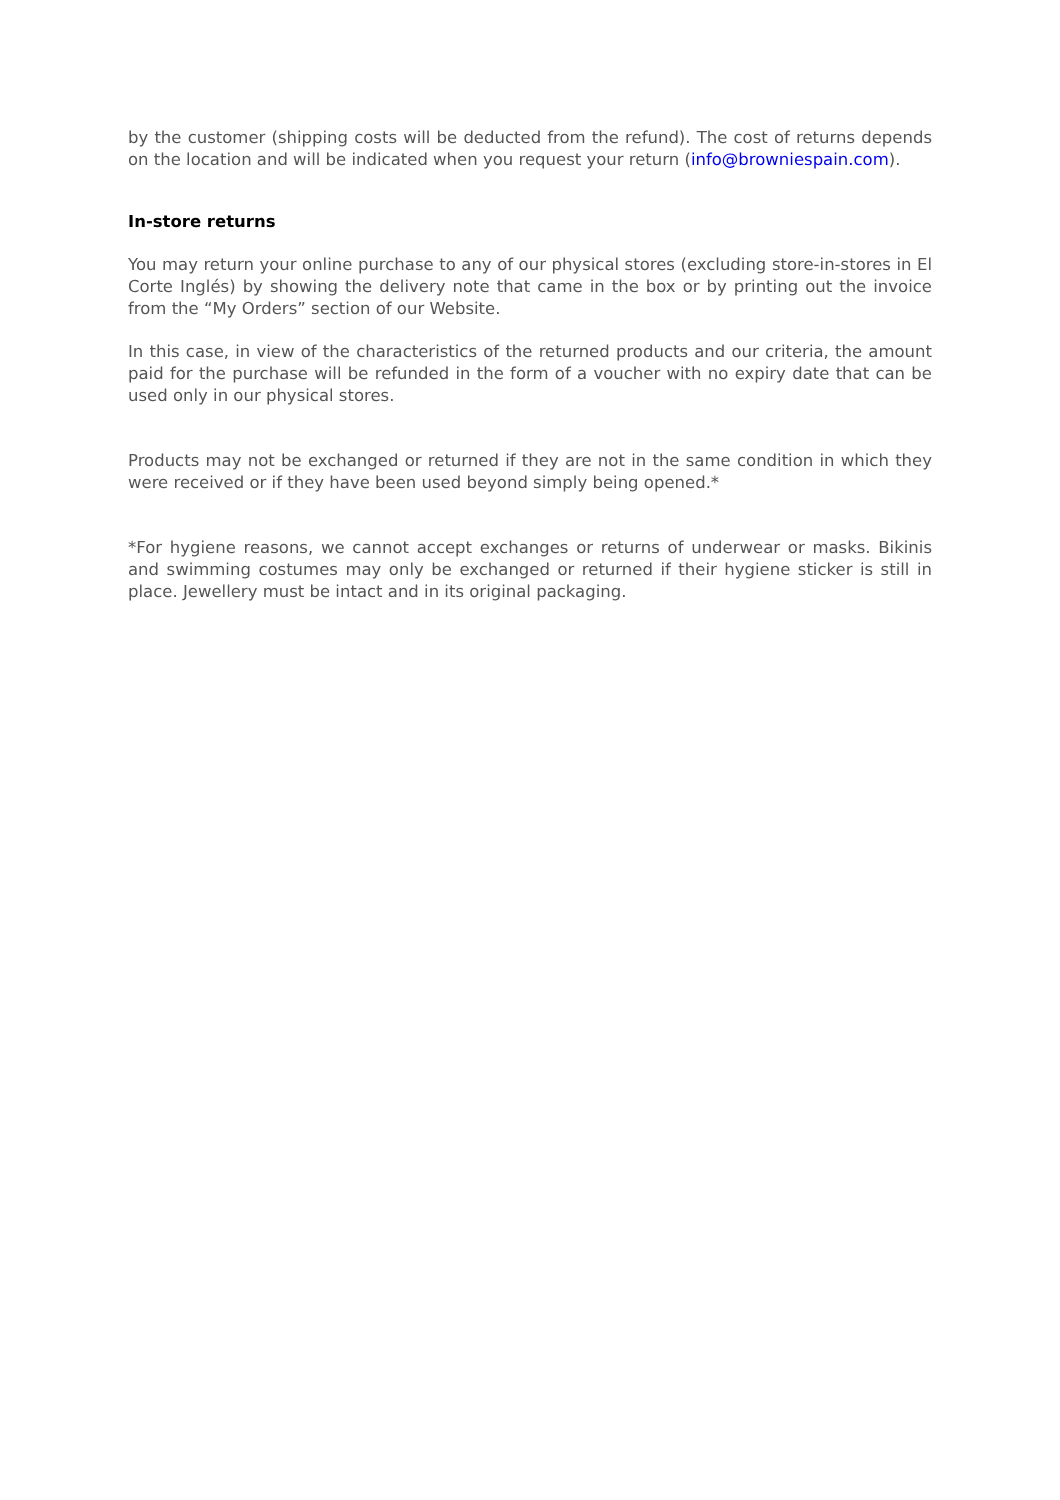by the customer (shipping costs will be deducted from the refund). The cost of returns depends on the location and will be indicated when you request your return (info@browniespain.com).
In-store returns
You may return your online purchase to any of our physical stores (excluding store-in-stores in El Corte Inglés) by showing the delivery note that came in the box or by printing out the invoice from the “My Orders” section of our Website.
In this case, in view of the characteristics of the returned products and our criteria, the amount paid for the purchase will be refunded in the form of a voucher with no expiry date that can be used only in our physical stores.
Products may not be exchanged or returned if they are not in the same condition in which they were received or if they have been used beyond simply being opened.*
*For hygiene reasons, we cannot accept exchanges or returns of underwear or masks. Bikinis and swimming costumes may only be exchanged or returned if their hygiene sticker is still in place. Jewellery must be intact and in its original packaging.